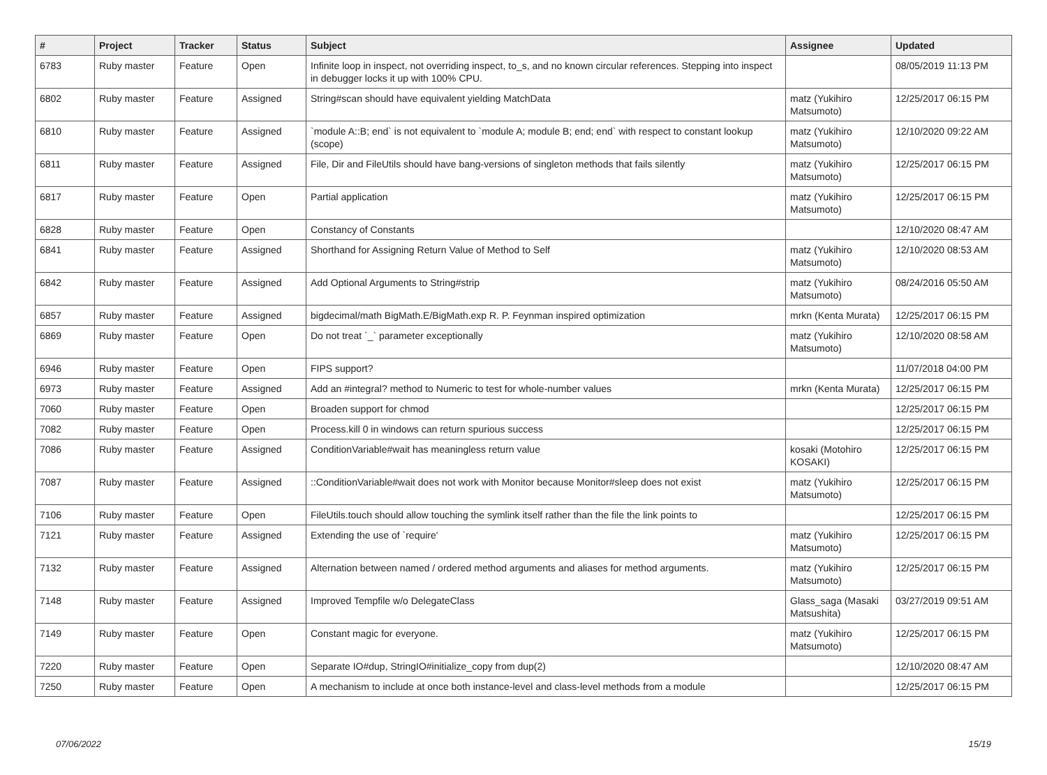| # | Project | Tracker | Status | Subject | Assignee | Updated |
| --- | --- | --- | --- | --- | --- | --- |
| 6783 | Ruby master | Feature | Open | Infinite loop in inspect, not overriding inspect, to_s, and no known circular references. Stepping into inspect in debugger locks it up with 100% CPU. | | 08/05/2019 11:13 PM |
| 6802 | Ruby master | Feature | Assigned | String#scan should have equivalent yielding MatchData | matz (Yukihiro Matsumoto) | 12/25/2017 06:15 PM |
| 6810 | Ruby master | Feature | Assigned | `module A::B; end` is not equivalent to `module A; module B; end; end` with respect to constant lookup (scope) | matz (Yukihiro Matsumoto) | 12/10/2020 09:22 AM |
| 6811 | Ruby master | Feature | Assigned | File, Dir and FileUtils should have bang-versions of singleton methods that fails silently | matz (Yukihiro Matsumoto) | 12/25/2017 06:15 PM |
| 6817 | Ruby master | Feature | Open | Partial application | matz (Yukihiro Matsumoto) | 12/25/2017 06:15 PM |
| 6828 | Ruby master | Feature | Open | Constancy of Constants | | 12/10/2020 08:47 AM |
| 6841 | Ruby master | Feature | Assigned | Shorthand for Assigning Return Value of Method to Self | matz (Yukihiro Matsumoto) | 12/10/2020 08:53 AM |
| 6842 | Ruby master | Feature | Assigned | Add Optional Arguments to String#strip | matz (Yukihiro Matsumoto) | 08/24/2016 05:50 AM |
| 6857 | Ruby master | Feature | Assigned | bigdecimal/math BigMath.E/BigMath.exp R. P. Feynman inspired optimization | mrkn (Kenta Murata) | 12/25/2017 06:15 PM |
| 6869 | Ruby master | Feature | Open | Do not treat `_` parameter exceptionally | matz (Yukihiro Matsumoto) | 12/10/2020 08:58 AM |
| 6946 | Ruby master | Feature | Open | FIPS support? | | 11/07/2018 04:00 PM |
| 6973 | Ruby master | Feature | Assigned | Add an #integral? method to Numeric to test for whole-number values | mrkn (Kenta Murata) | 12/25/2017 06:15 PM |
| 7060 | Ruby master | Feature | Open | Broaden support for chmod | | 12/25/2017 06:15 PM |
| 7082 | Ruby master | Feature | Open | Process.kill 0 in windows can return spurious success | | 12/25/2017 06:15 PM |
| 7086 | Ruby master | Feature | Assigned | ConditionVariable#wait has meaningless return value | kosaki (Motohiro KOSAKI) | 12/25/2017 06:15 PM |
| 7087 | Ruby master | Feature | Assigned | ::ConditionVariable#wait does not work with Monitor because Monitor#sleep does not exist | matz (Yukihiro Matsumoto) | 12/25/2017 06:15 PM |
| 7106 | Ruby master | Feature | Open | FileUtils.touch should allow touching the symlink itself rather than the file the link points to | | 12/25/2017 06:15 PM |
| 7121 | Ruby master | Feature | Assigned | Extending the use of `require' | matz (Yukihiro Matsumoto) | 12/25/2017 06:15 PM |
| 7132 | Ruby master | Feature | Assigned | Alternation between named / ordered method arguments and aliases for method arguments. | matz (Yukihiro Matsumoto) | 12/25/2017 06:15 PM |
| 7148 | Ruby master | Feature | Assigned | Improved Tempfile w/o DelegateClass | Glass_saga (Masaki Matsushita) | 03/27/2019 09:51 AM |
| 7149 | Ruby master | Feature | Open | Constant magic for everyone. | matz (Yukihiro Matsumoto) | 12/25/2017 06:15 PM |
| 7220 | Ruby master | Feature | Open | Separate IO#dup, StringIO#initialize_copy from dup(2) | | 12/10/2020 08:47 AM |
| 7250 | Ruby master | Feature | Open | A mechanism to include at once both instance-level and class-level methods from a module | | 12/25/2017 06:15 PM |
07/06/2022 15/19